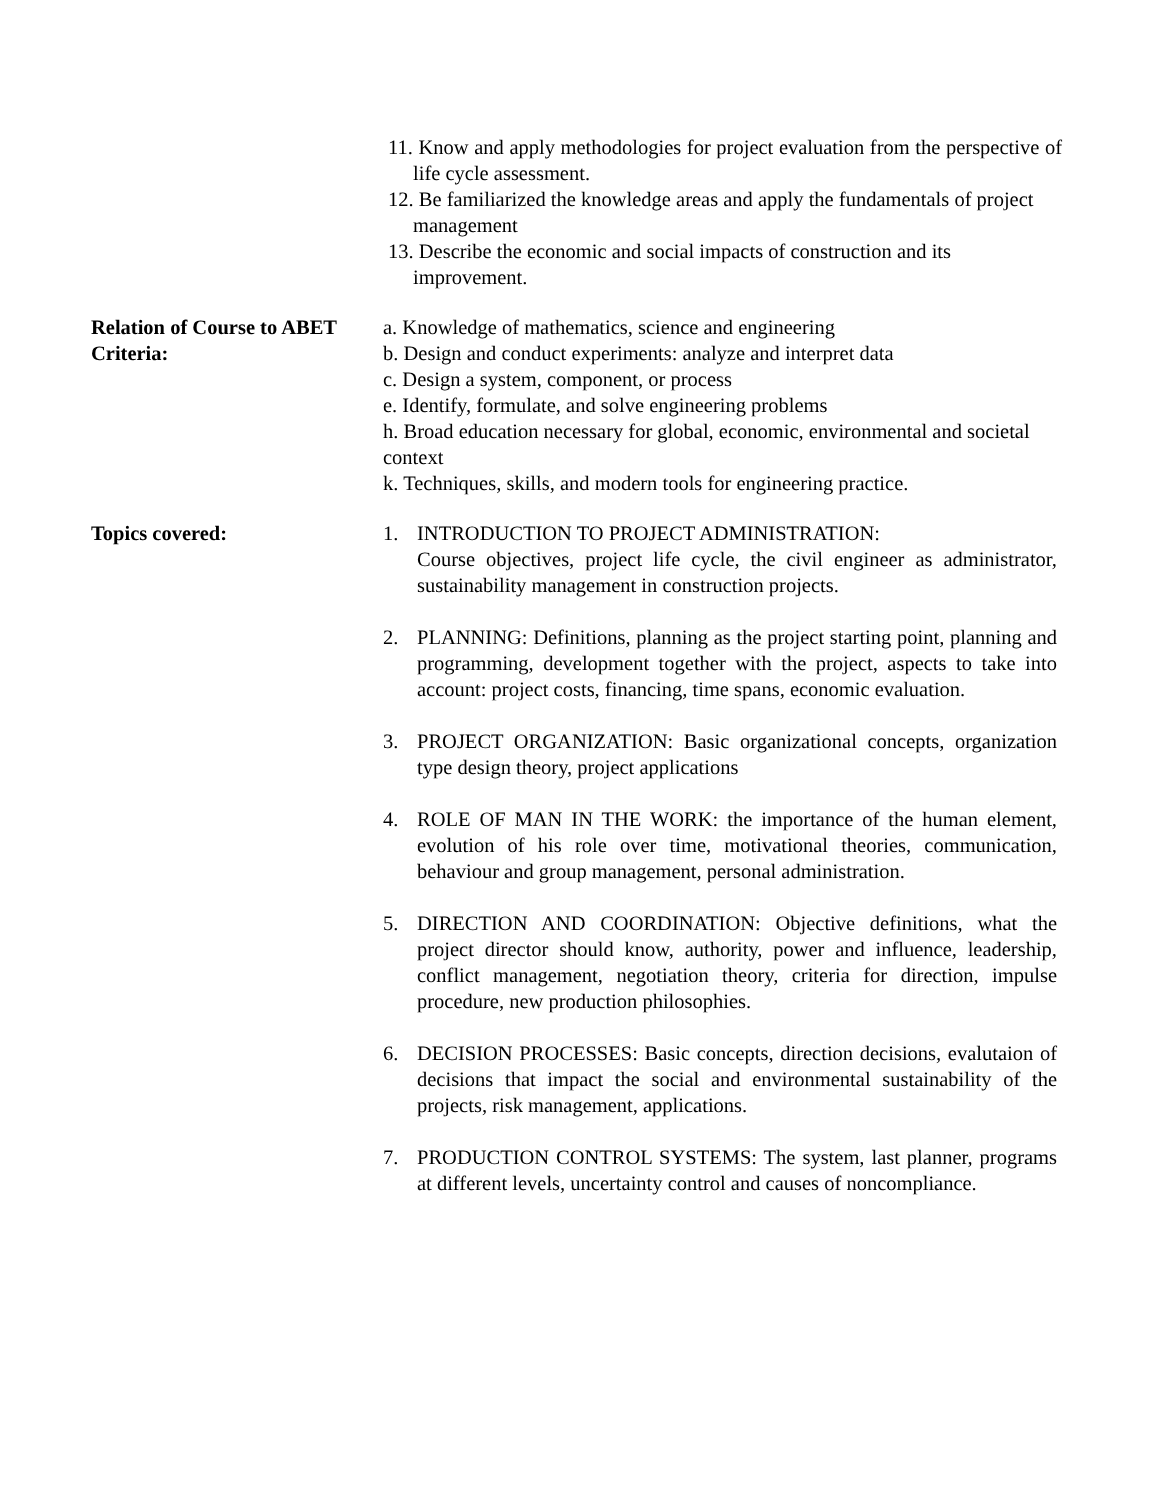11. Know and apply methodologies for project evaluation from the perspective of life cycle assessment.
12. Be familiarized the knowledge areas and apply the fundamentals of project management
13. Describe the economic and social impacts of construction and its improvement.
Relation of Course to ABET Criteria:
a. Knowledge of mathematics, science and engineering
b. Design and conduct experiments: analyze and interpret data
c. Design a system, component, or process
e. Identify, formulate, and solve engineering problems
h. Broad education necessary for global, economic, environmental and societal context
k. Techniques, skills, and modern tools for engineering practice.
Topics covered: 1. INTRODUCTION TO PROJECT ADMINISTRATION:
Course objectives, project life cycle, the civil engineer as administrator, sustainability management in construction projects.
2. PLANNING: Definitions, planning as the project starting point, planning and programming, development together with the project, aspects to take into account: project costs, financing, time spans, economic evaluation.
3. PROJECT ORGANIZATION: Basic organizational concepts, organization type design theory, project applications
4. ROLE OF MAN IN THE WORK: the importance of the human element, evolution of his role over time, motivational theories, communication, behaviour and group management, personal administration.
5. DIRECTION AND COORDINATION: Objective definitions, what the project director should know, authority, power and influence, leadership, conflict management, negotiation theory, criteria for direction, impulse procedure, new production philosophies.
6. DECISION PROCESSES: Basic concepts, direction decisions, evalutaion of decisions that impact the social and environmental sustainability of the projects, risk management, applications.
7. PRODUCTION CONTROL SYSTEMS: The system, last planner, programs at different levels, uncertainty control and causes of noncompliance.